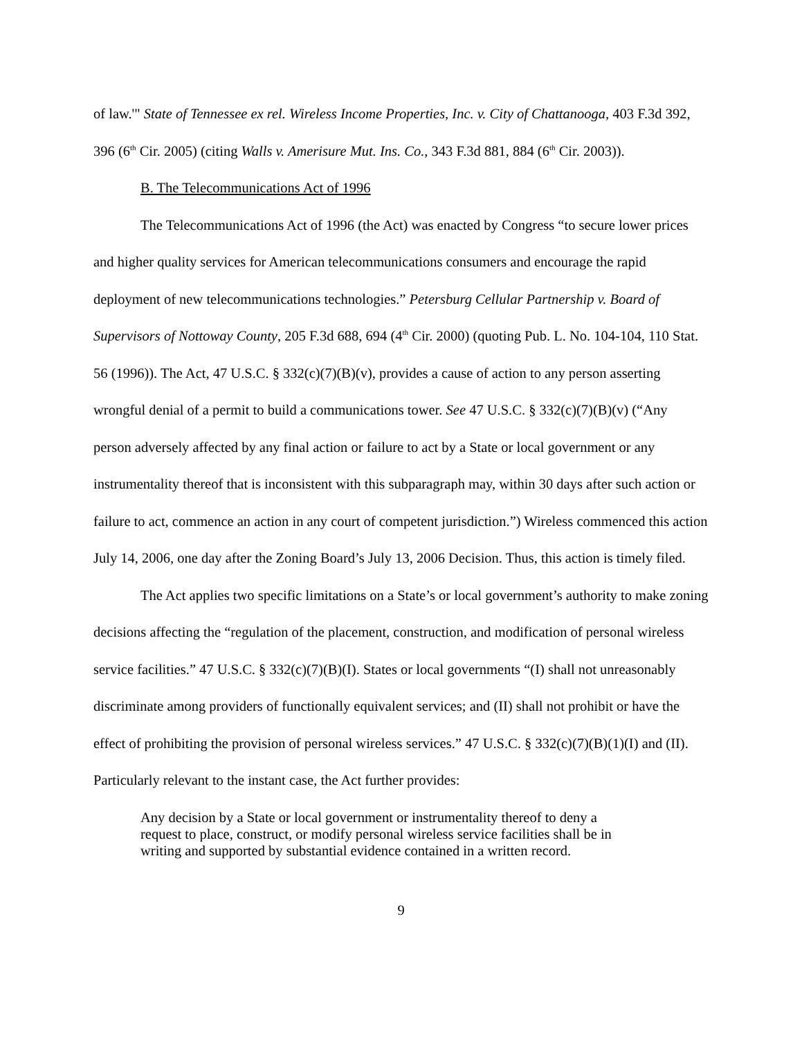of law.'" State of Tennessee ex rel. Wireless Income Properties, Inc. v. City of Chattanooga, 403 F.3d 392, 396 (6<sup>th</sup> Cir. 2005) (citing Walls v. Amerisure Mut. Ins. Co., 343 F.3d 881, 884 (6<sup>th</sup> Cir. 2003)).
B. The Telecommunications Act of 1996
The Telecommunications Act of 1996 (the Act) was enacted by Congress “to secure lower prices and higher quality services for American telecommunications consumers and encourage the rapid deployment of new telecommunications technologies.” Petersburg Cellular Partnership v. Board of Supervisors of Nottoway County, 205 F.3d 688, 694 (4<sup>th</sup> Cir. 2000) (quoting Pub. L. No. 104-104, 110 Stat. 56 (1996)). The Act, 47 U.S.C. § 332(c)(7)(B)(v), provides a cause of action to any person asserting wrongful denial of a permit to build a communications tower. See 47 U.S.C. § 332(c)(7)(B)(v) (“Any person adversely affected by any final action or failure to act by a State or local government or any instrumentality thereof that is inconsistent with this subparagraph may, within 30 days after such action or failure to act, commence an action in any court of competent jurisdiction.”) Wireless commenced this action July 14, 2006, one day after the Zoning Board’s July 13, 2006 Decision. Thus, this action is timely filed.
The Act applies two specific limitations on a State’s or local government’s authority to make zoning decisions affecting the “regulation of the placement, construction, and modification of personal wireless service facilities.” 47 U.S.C. § 332(c)(7)(B)(I). States or local governments “(I) shall not unreasonably discriminate among providers of functionally equivalent services; and (II) shall not prohibit or have the effect of prohibiting the provision of personal wireless services.” 47 U.S.C. § 332(c)(7)(B)(1)(I) and (II). Particularly relevant to the instant case, the Act further provides:
Any decision by a State or local government or instrumentality thereof to deny a request to place, construct, or modify personal wireless service facilities shall be in writing and supported by substantial evidence contained in a written record.
9